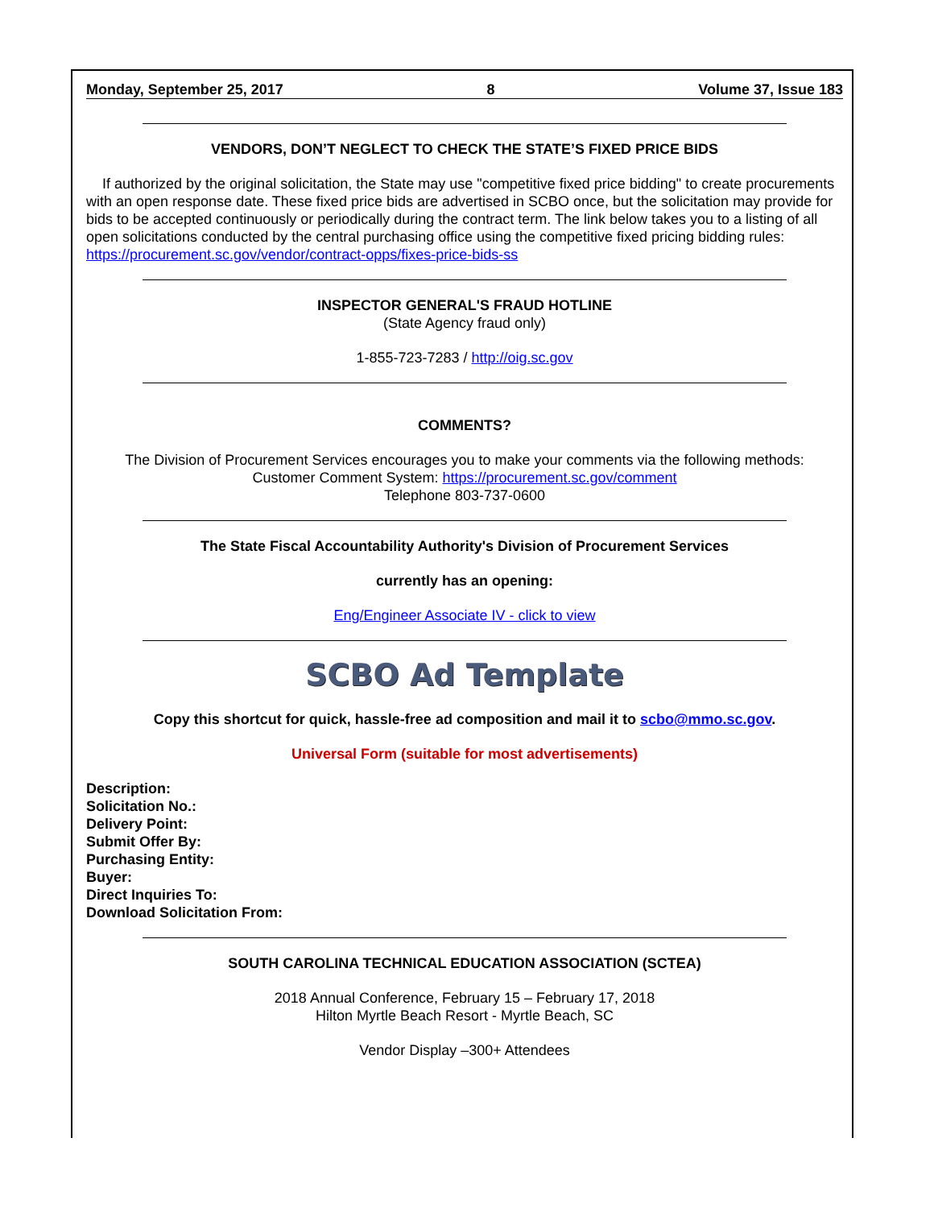Monday, September 25, 2017 8 Volume 37, Issue 183
VENDORS, DON’T NEGLECT TO CHECK THE STATE’S FIXED PRICE BIDS
If authorized by the original solicitation, the State may use "competitive fixed price bidding" to create procurements with an open response date. These fixed price bids are advertised in SCBO once, but the solicitation may provide for bids to be accepted continuously or periodically during the contract term. The link below takes you to a listing of all open solicitations conducted by the central purchasing office using the competitive fixed pricing bidding rules: https://procurement.sc.gov/vendor/contract-opps/fixes-price-bids-ss
INSPECTOR GENERAL'S FRAUD HOTLINE
(State Agency fraud only)
1-855-723-7283 / http://oig.sc.gov
COMMENTS?
The Division of Procurement Services encourages you to make your comments via the following methods:
Customer Comment System: https://procurement.sc.gov/comment
Telephone 803-737-0600
The State Fiscal Accountability Authority's Division of Procurement Services
currently has an opening:
Eng/Engineer Associate IV - click to view
SCBO Ad Template
Copy this shortcut for quick, hassle-free ad composition and mail it to scbo@mmo.sc.gov.
Universal Form (suitable for most advertisements)
Description:
Solicitation No.:
Delivery Point:
Submit Offer By:
Purchasing Entity:
Buyer:
Direct Inquiries To:
Download Solicitation From:
SOUTH CAROLINA TECHNICAL EDUCATION ASSOCIATION (SCTEA)
2018 Annual Conference, February 15 – February 17, 2018
Hilton Myrtle Beach Resort - Myrtle Beach, SC
Vendor Display –300+ Attendees